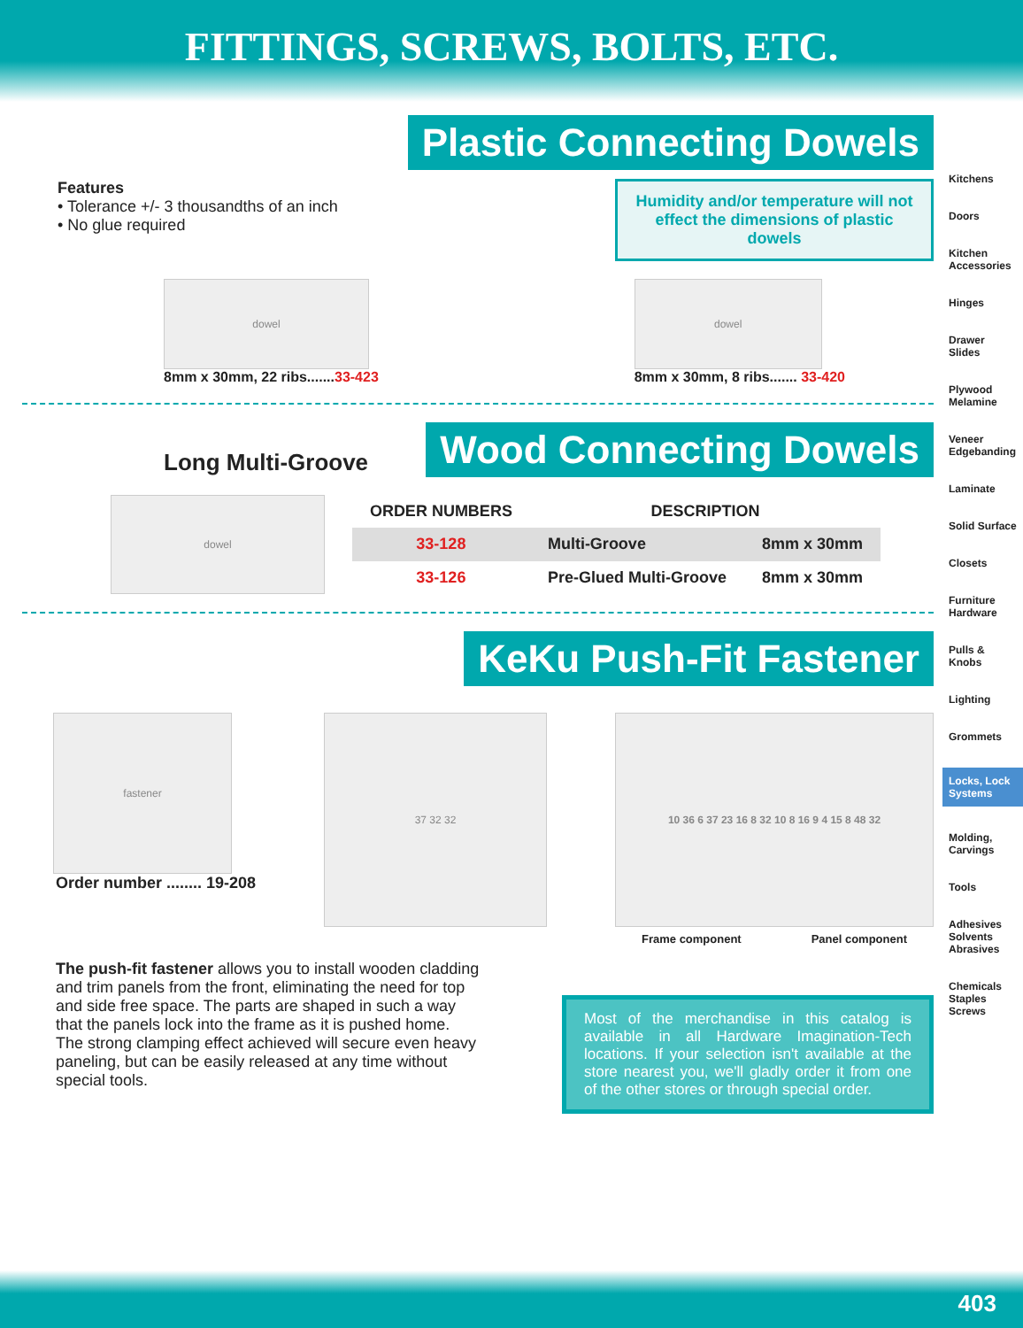FITTINGS, SCREWS, BOLTS, ETC.
Plastic Connecting Dowels
Features
• Tolerance +/- 3 thousandths of an inch
• No glue required
Humidity and/or temperature will not effect the dimensions of plastic dowels
dowel
8mm x 30mm, 22 ribs.......33-423
dowel
8mm x 30mm, 8 ribs....... 33-420
Long Multi-Groove Wood Connecting Dowels
dowel
| ORDER NUMBERS | DESCRIPTION | |
| --- | --- | --- |
| 33-128 | Multi-Groove | 8mm x 30mm |
| 33-126 | Pre-Glued Multi-Groove | 8mm x 30mm |
KeKu Push-Fit Fastener
fastener
Order number ........ 19-208
37 32 32 10 36 6 37 23 16 8 32 10 8 16 9 4 15 8 48 32
Frame component Panel component
The push-fit fastener allows you to install wooden cladding and trim panels from the front, eliminating the need for top and side free space. The parts are shaped in such a way that the panels lock into the frame as it is pushed home. The strong clamping effect achieved will secure even heavy paneling, but can be easily released at any time without special tools.
Most of the merchandise in this catalog is available in all Hardware Imagination-Tech locations. If your selection isn't available at the store nearest you, we'll gladly order it from one of the other stores or through special order.
Kitchens
Doors
Kitchen Accessories
Hinges
Drawer Slides
Plywood Melamine
Veneer Edgebanding
Laminate
Solid Surface
Closets
Furniture Hardware
Pulls & Knobs
Lighting
Grommets
Locks, Lock Systems
Molding, Carvings
Tools
Adhesives Solvents Abrasives
Chemicals Staples Screws
403